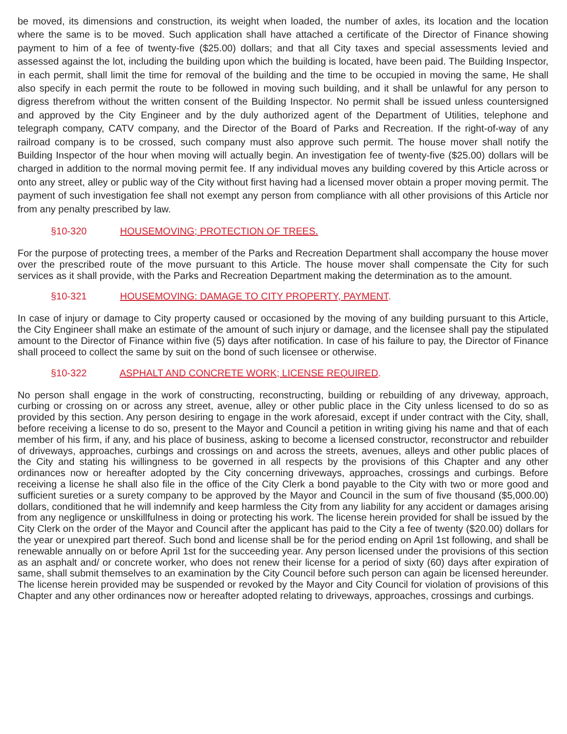be moved, its dimensions and construction, its weight when loaded, the number of axles, its location and the location where the same is to be moved. Such application shall have attached a certificate of the Director of Finance showing payment to him of a fee of twenty-five ($25.00) dollars; and that all City taxes and special assessments levied and assessed against the lot, including the building upon which the building is located, have been paid. The Building Inspector, in each permit, shall limit the time for removal of the building and the time to be occupied in moving the same, He shall also specify in each permit the route to be followed in moving such building, and it shall be unlawful for any person to digress therefrom without the written consent of the Building Inspector. No permit shall be issued unless countersigned and approved by the City Engineer and by the duly authorized agent of the Department of Utilities, telephone and telegraph company, CATV company, and the Director of the Board of Parks and Recreation. If the right-of-way of any railroad company is to be crossed, such company must also approve such permit. The house mover shall notify the Building Inspector of the hour when moving will actually begin. An investigation fee of twenty-five ($25.00) dollars will be charged in addition to the normal moving permit fee. If any individual moves any building covered by this Article across or onto any street, alley or public way of the City without first having had a licensed mover obtain a proper moving permit. The payment of such investigation fee shall not exempt any person from compliance with all other provisions of this Article nor from any penalty prescribed by law.
§10-320 HOUSEMOVING; PROTECTION OF TREES.
For the purpose of protecting trees, a member of the Parks and Recreation Department shall accompany the house mover over the prescribed route of the move pursuant to this Article. The house mover shall compensate the City for such services as it shall provide, with the Parks and Recreation Department making the determination as to the amount.
§10-321 HOUSEMOVING: DAMAGE TO CITY PROPERTY, PAYMENT.
In case of injury or damage to City property caused or occasioned by the moving of any building pursuant to this Article, the City Engineer shall make an estimate of the amount of such injury or damage, and the licensee shall pay the stipulated amount to the Director of Finance within five (5) days after notification. In case of his failure to pay, the Director of Finance shall proceed to collect the same by suit on the bond of such licensee or otherwise.
§10-322 ASPHALT AND CONCRETE WORK; LICENSE REQUIRED.
No person shall engage in the work of constructing, reconstructing, building or rebuilding of any driveway, approach, curbing or crossing on or across any street, avenue, alley or other public place in the City unless licensed to do so as provided by this section. Any person desiring to engage in the work aforesaid, except if under contract with the City, shall, before receiving a license to do so, present to the Mayor and Council a petition in writing giving his name and that of each member of his firm, if any, and his place of business, asking to become a licensed constructor, reconstructor and rebuilder of driveways, approaches, curbings and crossings on and across the streets, avenues, alleys and other public places of the City and stating his willingness to be governed in all respects by the provisions of this Chapter and any other ordinances now or hereafter adopted by the City concerning driveways, approaches, crossings and curbings. Before receiving a license he shall also file in the office of the City Clerk a bond payable to the City with two or more good and sufficient sureties or a surety company to be approved by the Mayor and Council in the sum of five thousand ($5,000.00) dollars, conditioned that he will indemnify and keep harmless the City from any liability for any accident or damages arising from any negligence or unskillfulness in doing or protecting his work. The license herein provided for shall be issued by the City Clerk on the order of the Mayor and Council after the applicant has paid to the City a fee of twenty ($20.00) dollars for the year or unexpired part thereof. Such bond and license shall be for the period ending on April 1st following, and shall be renewable annually on or before April 1st for the succeeding year. Any person licensed under the provisions of this section as an asphalt and/ or concrete worker, who does not renew their license for a period of sixty (60) days after expiration of same, shall submit themselves to an examination by the City Council before such person can again be licensed hereunder. The license herein provided may be suspended or revoked by the Mayor and City Council for violation of provisions of this Chapter and any other ordinances now or hereafter adopted relating to driveways, approaches, crossings and curbings.